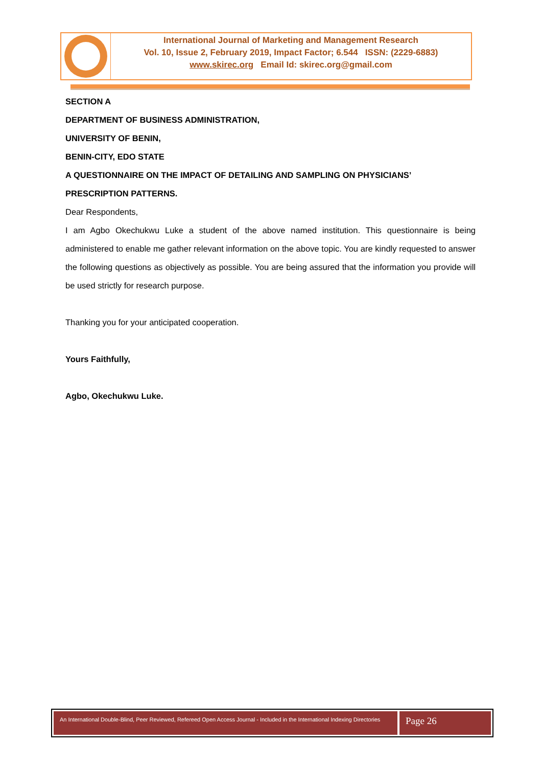International Journal of Marketing and Management Research
Vol. 10, Issue 2, February 2019, Impact Factor; 6.544 ISSN: (2229-6883)
www.skirec.org Email Id: skirec.org@gmail.com
SECTION A
DEPARTMENT OF BUSINESS ADMINISTRATION,
UNIVERSITY OF BENIN,
BENIN-CITY, EDO STATE
A QUESTIONNAIRE ON THE IMPACT OF DETAILING AND SAMPLING ON PHYSICIANS’ PRESCRIPTION PATTERNS.
Dear Respondents,
I am Agbo Okechukwu Luke a student of the above named institution. This questionnaire is being administered to enable me gather relevant information on the above topic. You are kindly requested to answer the following questions as objectively as possible. You are being assured that the information you provide will be used strictly for research purpose.
Thanking you for your anticipated cooperation.
Yours Faithfully,
Agbo, Okechukwu Luke.
An International Double-Blind, Peer Reviewed, Refereed Open Access Journal - Included in the International Indexing Directories
Page 26